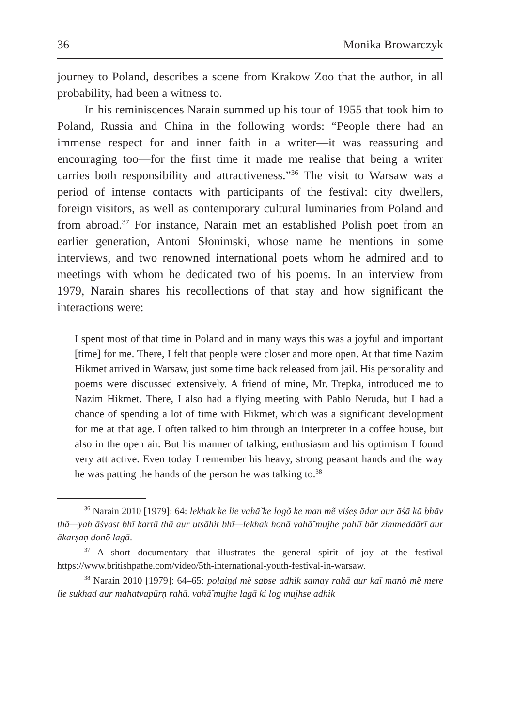36 Monika Browarczyk
journey to Poland, describes a scene from Krakow Zoo that the author, in all probability, had been a witness to.
In his reminiscences Narain summed up his tour of 1955 that took him to Poland, Russia and China in the following words: “People there had an immense respect for and inner faith in a writer—it was reassuring and encouraging too—for the first time it made me realise that being a writer carries both responsibility and attractiveness.”<sup>36</sup> The visit to Warsaw was a period of intense contacts with participants of the festival: city dwellers, foreign visitors, as well as contemporary cultural luminaries from Poland and from abroad.<sup>37</sup> For instance, Narain met an established Polish poet from an earlier generation, Antoni Słonimski, whose name he mentions in some interviews, and two renowned international poets whom he admired and to meetings with whom he dedicated two of his poems. In an interview from 1979, Narain shares his recollections of that stay and how significant the interactions were:
I spent most of that time in Poland and in many ways this was a joyful and important [time] for me. There, I felt that people were closer and more open. At that time Nazim Hikmet arrived in Warsaw, just some time back released from jail. His personality and poems were discussed extensively. A friend of mine, Mr. Trepka, introduced me to Nazim Hikmet. There, I also had a flying meeting with Pablo Neruda, but I had a chance of spending a lot of time with Hikmet, which was a significant development for me at that age. I often talked to him through an interpreter in a coffee house, but also in the open air. But his manner of talking, enthusiasm and his optimism I found very attractive. Even today I remember his heavy, strong peasant hands and the way he was patting the hands of the person he was talking to.<sup>38</sup>
<sup>36</sup> Narain 2010 [1979]: 64: lekhak ke lie vahā̃ ke logõ ke man mẽ viśeṣ ādar aur āśā kā bhāv thā—yah āśvast bhī kartā thā aur utsāhit bhī—lekhak honā vahā̃ mujhe pahlī bār zimmeddārī aur ākarṣaṇ donõ lagā.
<sup>37</sup> A short documentary that illustrates the general spirit of joy at the festival https://www.britishpathe.com/video/5th-international-youth-festival-in-warsaw.
<sup>38</sup> Narain 2010 [1979]: 64–65: polaiṇḍ mẽ sabse adhik samay rahā aur kaī manõ mẽ mere lie sukhad aur mahatvapūrṇ rahā. vahā̃ mujhe lagā ki log mujhse adhik